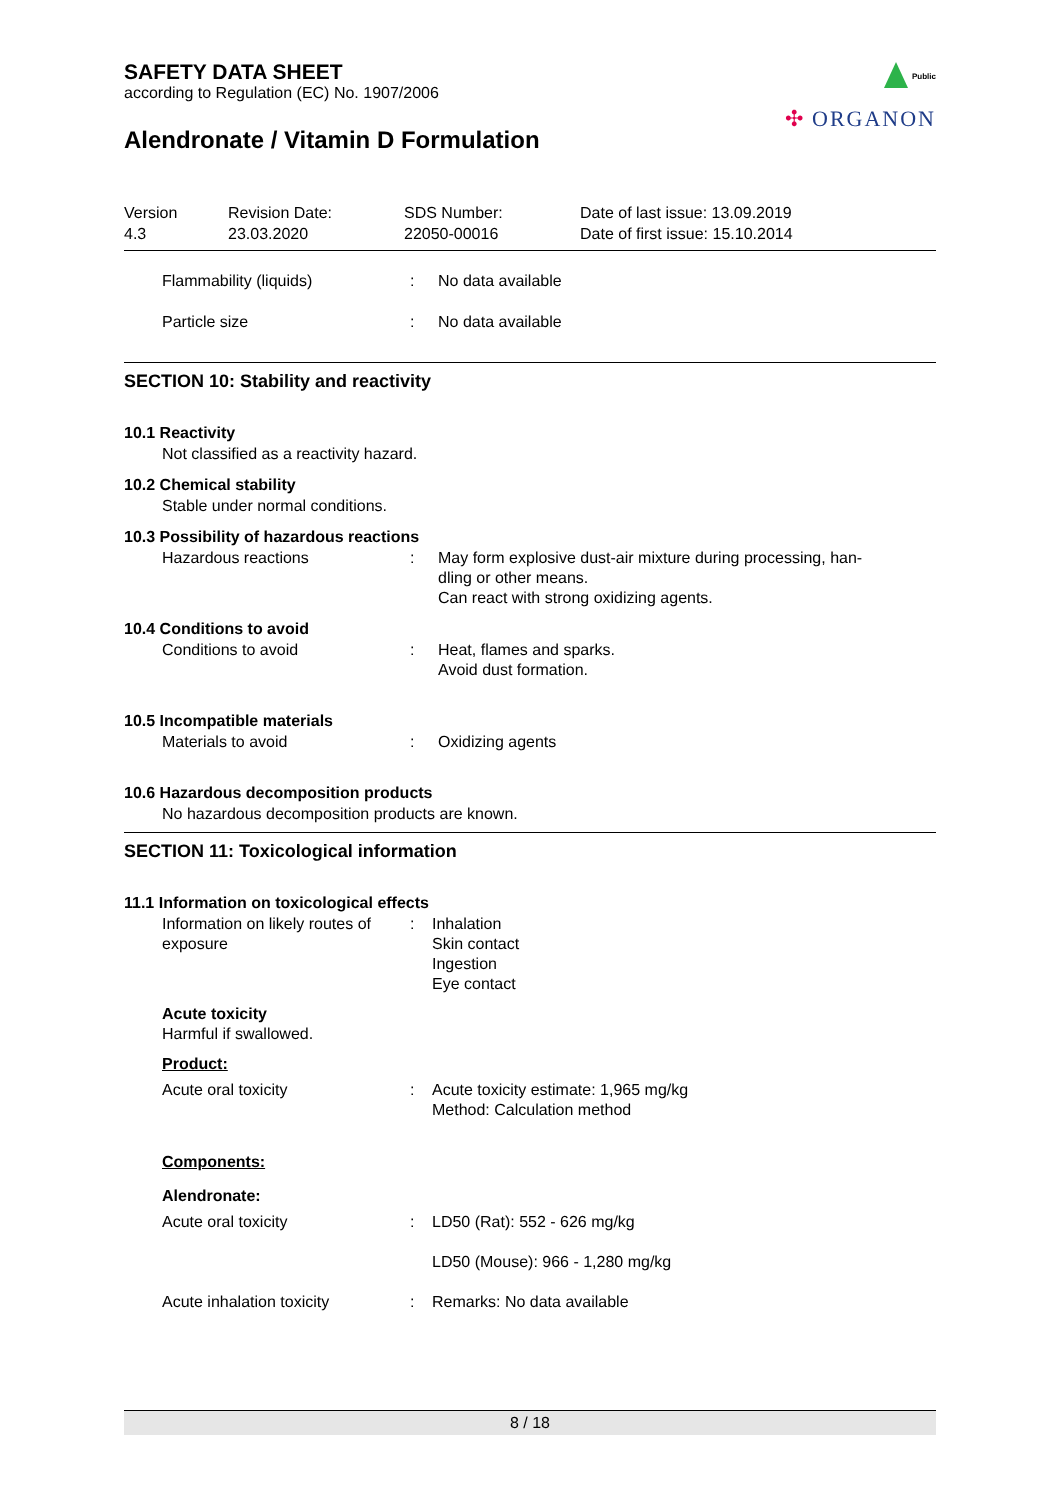Public
✣ ORGANON
SAFETY DATA SHEET
according to Regulation (EC) No. 1907/2006
Alendronate / Vitamin D Formulation
Version
4.3
Revision Date:
23.03.2020
SDS Number:
22050-00016
Date of last issue: 13.09.2019
Date of first issue: 15.10.2014
Flammability (liquids) : No data available
Particle size : No data available
SECTION 10: Stability and reactivity
10.1 Reactivity
Not classified as a reactivity hazard.
10.2 Chemical stability
Stable under normal conditions.
10.3 Possibility of hazardous reactions
Hazardous reactions : May form explosive dust-air mixture during processing, han-
dling or other means.
Can react with strong oxidizing agents.
10.4 Conditions to avoid
Conditions to avoid : Heat, flames and sparks.
Avoid dust formation.
10.5 Incompatible materials
Materials to avoid : Oxidizing agents
10.6 Hazardous decomposition products
No hazardous decomposition products are known.
SECTION 11: Toxicological information
11.1 Information on toxicological effects
Information on likely routes of exposure
: Inhalation
Skin contact
Ingestion
Eye contact
Acute toxicity
Harmful if swallowed.
Product:
Acute oral toxicity : Acute toxicity estimate: 1,965 mg/kg
Method: Calculation method
Components:
Alendronate:
Acute oral toxicity : LD50 (Rat): 552 - 626 mg/kg
LD50 (Mouse): 966 - 1,280 mg/kg
Acute inhalation toxicity : Remarks: No data available
8 / 18